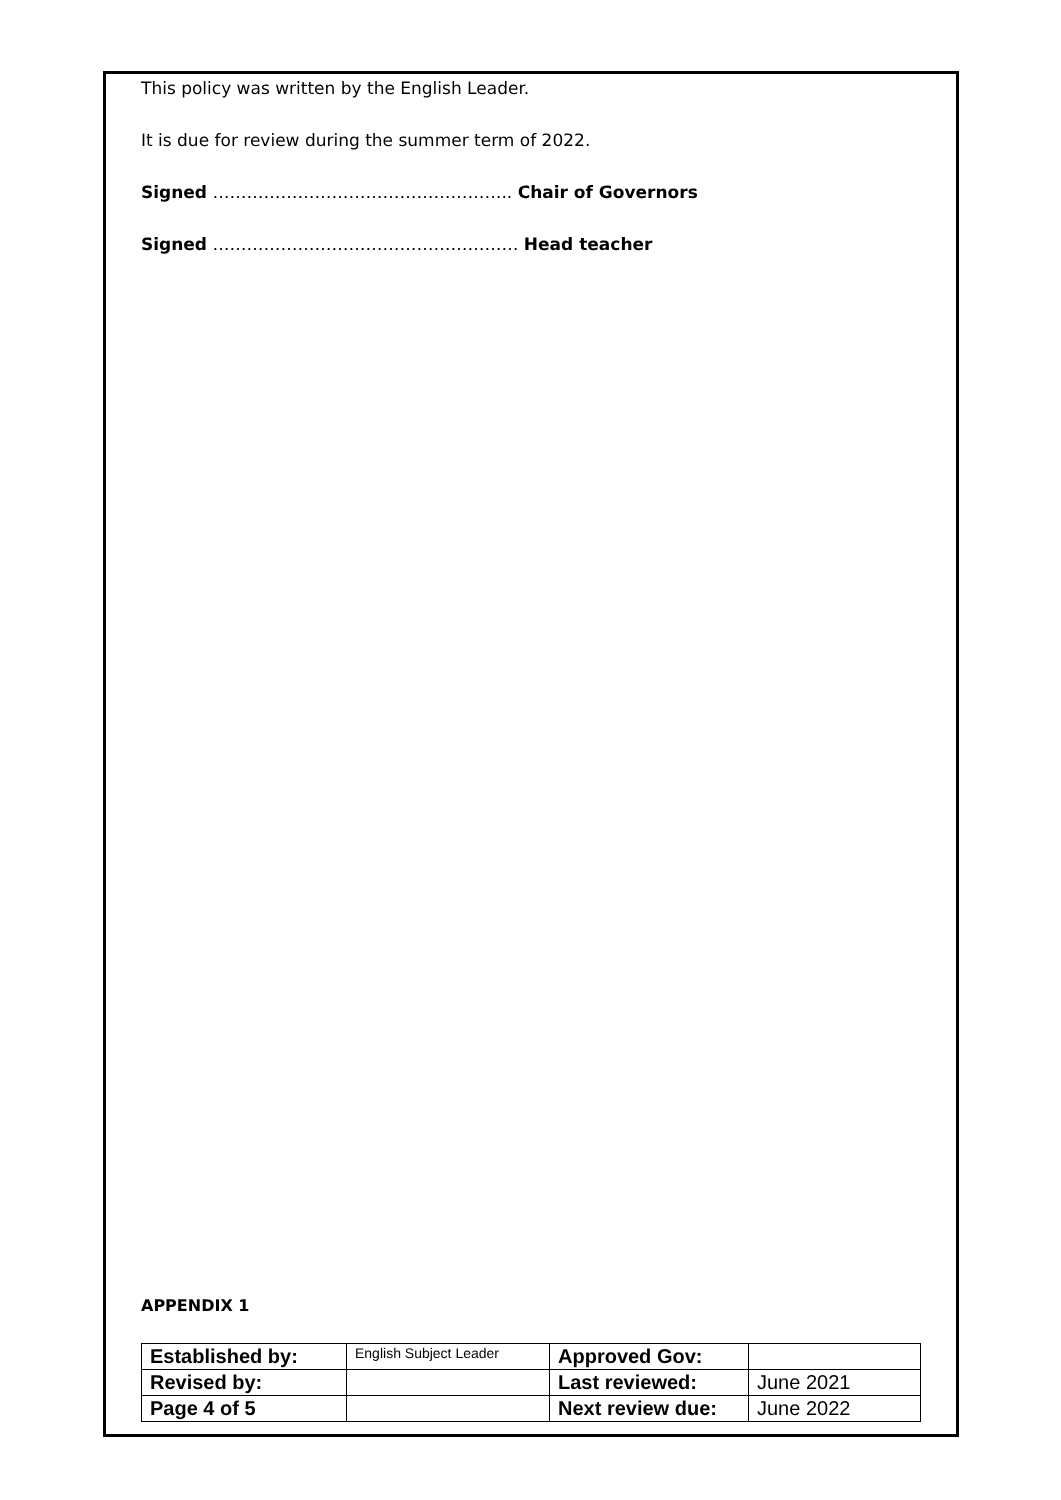This policy was written by the English Leader.
It is due for review during the summer term of 2022.
Signed …………………………………………….. Chair of Governors
Signed ……………………………………………… Head teacher
APPENDIX 1
| Established by: | English Subject Leader | Approved Gov: | |
| Revised by: | | Last reviewed: | June 2021 |
| Page 4 of 5 | | Next review due: | June 2022 |